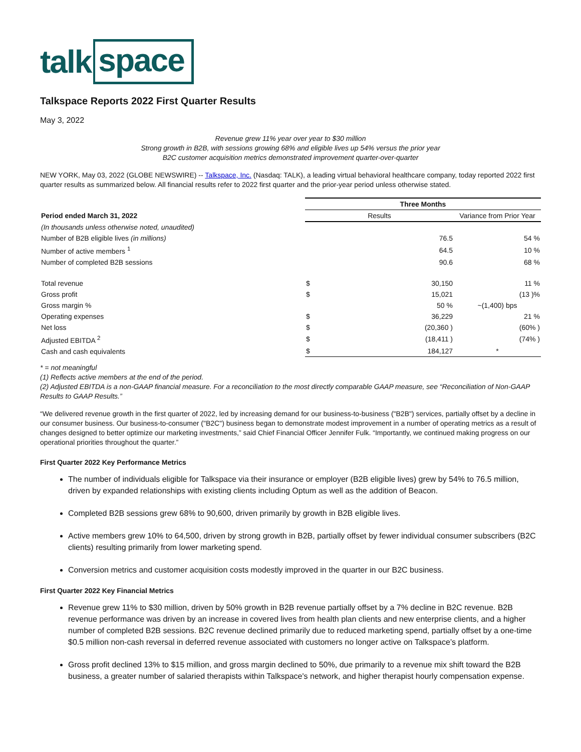talk space
Talkspace Reports 2022 First Quarter Results
May 3, 2022
Revenue grew 11% year over year to $30 million
Strong growth in B2B, with sessions growing 68% and eligible lives up 54% versus the prior year
B2C customer acquisition metrics demonstrated improvement quarter-over-quarter
NEW YORK, May 03, 2022 (GLOBE NEWSWIRE) -- Talkspace, Inc. (Nasdaq: TALK), a leading virtual behavioral healthcare company, today reported 2022 first quarter results as summarized below. All financial results refer to 2022 first quarter and the prior-year period unless otherwise stated.
| | Three Months | | |
| --- | --- | --- | --- |
| Period ended March 31, 2022 | Results | | Variance from Prior Year |
| (In thousands unless otherwise noted, unaudited) | | | |
| Number of B2B eligible lives (in millions) | | 76.5 | 54 % |
| Number of active members <sup>1</sup> | | 64.5 | 10 % |
| Number of completed B2B sessions | | 90.6 | 68 % |
| Total revenue | $ | 30,150 | 11 % |
| Gross profit | $ | 15,021 | (13 )% |
| Gross margin % | | 50 % | ~(1,400) bps |
| Operating expenses | $ | 36,229 | 21 % |
| Net loss | $ | (20,360 ) | (60% ) |
| Adjusted EBITDA <sup>2</sup> | $ | (18,411 ) | (74% ) |
| Cash and cash equivalents | $ | 184,127 | * |
* = not meaningful
(1) Reflects active members at the end of the period.
(2) Adjusted EBITDA is a non-GAAP financial measure. For a reconciliation to the most directly comparable GAAP measure, see “Reconciliation of Non-GAAP Results to GAAP Results.”
“We delivered revenue growth in the first quarter of 2022, led by increasing demand for our business-to-business ("B2B") services, partially offset by a decline in our consumer business. Our business-to-consumer ("B2C") business began to demonstrate modest improvement in a number of operating metrics as a result of changes designed to better optimize our marketing investments,” said Chief Financial Officer Jennifer Fulk. “Importantly, we continued making progress on our operational priorities throughout the quarter.”
First Quarter 2022 Key Performance Metrics
The number of individuals eligible for Talkspace via their insurance or employer (B2B eligible lives) grew by 54% to 76.5 million, driven by expanded relationships with existing clients including Optum as well as the addition of Beacon.
Completed B2B sessions grew 68% to 90,600, driven primarily by growth in B2B eligible lives.
Active members grew 10% to 64,500, driven by strong growth in B2B, partially offset by fewer individual consumer subscribers (B2C clients) resulting primarily from lower marketing spend.
Conversion metrics and customer acquisition costs modestly improved in the quarter in our B2C business.
First Quarter 2022 Key Financial Metrics
Revenue grew 11% to $30 million, driven by 50% growth in B2B revenue partially offset by a 7% decline in B2C revenue. B2B revenue performance was driven by an increase in covered lives from health plan clients and new enterprise clients, and a higher number of completed B2B sessions. B2C revenue declined primarily due to reduced marketing spend, partially offset by a one-time $0.5 million non-cash reversal in deferred revenue associated with customers no longer active on Talkspace’s platform.
Gross profit declined 13% to $15 million, and gross margin declined to 50%, due primarily to a revenue mix shift toward the B2B business, a greater number of salaried therapists within Talkspace's network, and higher therapist hourly compensation expense.